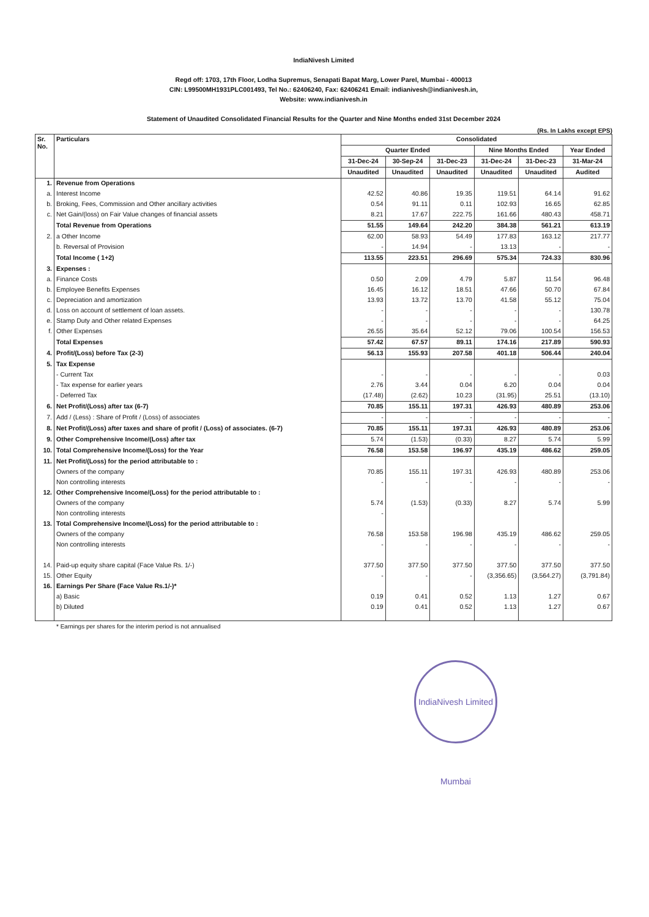IndiaNivesh Limited
Regd off: 1703, 17th Floor, Lodha Supremus, Senapati Bapat Marg, Lower Parel, Mumbai - 400013
CIN: L99500MH1931PLC001493, Tel No.: 62406240, Fax: 62406241 Email: indianivesh@indianivesh.in,
Website: www.indianivesh.in
Statement of Unaudited Consolidated Financial Results for the Quarter and Nine Months ended 31st December 2024
(Rs. In Lakhs except EPS)
| Sr. No. | Particulars | Consolidated | | | | | |
| --- | --- | --- | --- | --- | --- | --- | --- |
| | | Quarter Ended | | | Nine Months Ended | | Year Ended |
| | | 31-Dec-24 | 30-Sep-24 | 31-Dec-23 | 31-Dec-24 | 31-Dec-23 | 31-Mar-24 |
| | | Unaudited | Unaudited | Unaudited | Unaudited | Unaudited | Audited |
| 1. | Revenue from Operations | | | | | | |
| a. | Interest Income | 42.52 | 40.86 | 19.35 | 119.51 | 64.14 | 91.62 |
| b. | Broking, Fees, Commission and Other ancillary activities | 0.54 | 91.11 | 0.11 | 102.93 | 16.65 | 62.85 |
| c. | Net Gain/(loss) on Fair Value changes of financial assets | 8.21 | 17.67 | 222.75 | 161.66 | 480.43 | 458.71 |
| | Total Revenue from Operations | 51.55 | 149.64 | 242.20 | 384.38 | 561.21 | 613.19 |
| 2. | a Other Income | 62.00 | 58.93 | 54.49 | 177.83 | 163.12 | 217.77 |
| | b. Reversal of Provision | - | 14.94 | - | 13.13 | - | - |
| | Total Income ( 1+2) | 113.55 | 223.51 | 296.69 | 575.34 | 724.33 | 830.96 |
| 3. | Expenses : | | | | | | |
| a. | Finance Costs | 0.50 | 2.09 | 4.79 | 5.87 | 11.54 | 96.48 |
| b. | Employee Benefits Expenses | 16.45 | 16.12 | 18.51 | 47.66 | 50.70 | 67.84 |
| c. | Depreciation and amortization | 13.93 | 13.72 | 13.70 | 41.58 | 55.12 | 75.04 |
| d. | Loss on account of settlement of loan assets. | - | - | - | - | - | 130.78 |
| e. | Stamp Duty and Other related Expenses | - | - | - | - | - | 64.25 |
| f. | Other Expenses | 26.55 | 35.64 | 52.12 | 79.06 | 100.54 | 156.53 |
| | Total Expenses | 57.42 | 67.57 | 89.11 | 174.16 | 217.89 | 590.93 |
| 4. | Profit/(Loss) before Tax (2-3) | 56.13 | 155.93 | 207.58 | 401.18 | 506.44 | 240.04 |
| 5. | Tax Expense | | | | | | |
| | - Current Tax | - | - | - | - | - | 0.03 |
| | - Tax expense for earlier years | 2.76 | 3.44 | 0.04 | 6.20 | 0.04 | 0.04 |
| | - Deferred Tax | (17.48) | (2.62) | 10.23 | (31.95) | 25.51 | (13.10) |
| 6. | Net Profit/(Loss) after tax (6-7) | 70.85 | 155.11 | 197.31 | 426.93 | 480.89 | 253.06 |
| 7. | Add / (Less) : Share of Profit / (Loss) of associates | - | - | - | - | - | - |
| 8. | Net Profit/(Loss) after taxes and share of profit / (Loss) of associates. (6-7) | 70.85 | 155.11 | 197.31 | 426.93 | 480.89 | 253.06 |
| 9. | Other Comprehensive Income/(Loss) after tax | 5.74 | (1.53) | (0.33) | 8.27 | 5.74 | 5.99 |
| 10. | Total Comprehensive Income/(Loss) for the Year | 76.58 | 153.58 | 196.97 | 435.19 | 486.62 | 259.05 |
| 11. | Net Profit/(Loss) for the period attributable to : | | | | | | |
| | Owners of the company | 70.85 | 155.11 | 197.31 | 426.93 | 480.89 | 253.06 |
| | Non controlling interests | - | - | - | - | - | - |
| 12. | Other Comprehensive Income/(Loss) for the period attributable to : | | | | | | |
| | Owners of the company | 5.74 | (1.53) | (0.33) | 8.27 | 5.74 | 5.99 |
| | Non controlling interests | - | | | | | |
| 13. | Total Comprehensive Income/(Loss) for the period attributable to : | | | | | | |
| | Owners of the company | 76.58 | 153.58 | 196.98 | 435.19 | 486.62 | 259.05 |
| | Non controlling interests | - | - | - | - | - | - |
| 14. | Paid-up equity share capital (Face Value Rs. 1/-) | 377.50 | 377.50 | 377.50 | 377.50 | 377.50 | 377.50 |
| 15. | Other Equity | - | - | - | (3,356.65) | (3,564.27) | (3,791.84) |
| 16. | Earnings Per Share (Face Value Rs.1/-)* | | | | | | |
| | a) Basic | 0.19 | 0.41 | 0.52 | 1.13 | 1.27 | 0.67 |
| | b) Diluted | 0.19 | 0.41 | 0.52 | 1.13 | 1.27 | 0.67 |
* Earnings per shares for the interim period is not annualised
IndiaNivesh Limited Mumbai